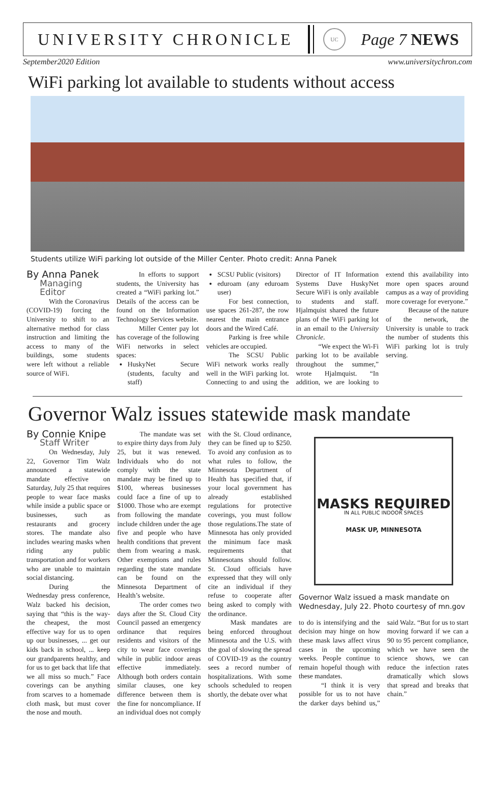UNIVERSITY CHRONICLE
UC
Page 7 NEWS
September2020 Edition www.universitychron.com
WiFi parking lot available to students without access
Students utilize WiFi parking lot outside of the Miller Center. Photo credit: Anna Panek
By Anna Panek
Managing Editor
With the Coronavirus (COVID-19) forcing the University to shift to an alternative method for class instruction and limiting the access to many of the buildings, some students were left without a reliable source of WiFi.
In efforts to support students, the University has created a “WiFi parking lot.” Details of the access can be found on the Information Technology Services website.
Miller Center pay lot has coverage of the following WiFi networks in select spaces:
HuskyNet Secure (students, faculty and staff)
SCSU Public (visitors)
eduroam (any eduroam user)
For best connection, use spaces 261-287, the row nearest the main entrance doors and the Wired Café.
Parking is free while vehicles are occupied.
The SCSU Public WiFi network works really well in the WiFi parking lot. Connecting to and using the Director of IT Information Systems Dave HuskyNet Secure WiFi is only available to students and staff. Hjalmquist shared the future plans of the WiFi parking lot in an email to the University Chronicle.
“We expect the Wi-Fi parking lot to be available throughout the summer,” wrote Hjalmquist. “In addition, we are looking to extend this availability into more open spaces around campus as a way of providing more coverage for everyone.”
Because of the nature of the network, the University is unable to track the number of students this WiFi parking lot is truly serving.
Governor Walz issues statewide mask mandate
By Connie Knipe
Staff Writer
On Wednesday, July 22, Governor Tim Walz announced a statewide mandate effective on Saturday, July 25 that requires people to wear face masks while inside a public space or businesses, such as restaurants and grocery stores. The mandate also includes wearing masks when riding any public transportation and for workers who are unable to maintain social distancing.
During the Wednesday press conference, Walz backed his decision, saying that “this is the way- the cheapest, the most effective way for us to open up our businesses, ... get our kids back in school, ... keep our grandparents healthy, and for us to get back that life that we all miss so much.” Face coverings can be anything from scarves to a homemade cloth mask, but must cover the nose and mouth.
The mandate was set to expire thirty days from July 25, but it was renewed. Individuals who do not comply with the state mandate may be fined up to $100, whereas businesses could face a fine of up to $1000. Those who are exempt from following the mandate include children under the age five and people who have health conditions that prevent them from wearing a mask. Other exemptions and rules regarding the state mandate can be found on the Minnesota Department of Health’s website.
The order comes two days after the St. Cloud City Council passed an emergency ordinance that requires residents and visitors of the city to wear face coverings while in public indoor areas effective immediately. Although both orders contain similar clauses, one key difference between them is the fine for noncompliance. If an individual does not comply with the St. Cloud ordinance, they can be fined up to $250. To avoid any confusion as to what rules to follow, the Minnesota Department of Health has specified that, if your local government has already established regulations for protective coverings, you must follow those regulations.The state of Minnesota has only provided the minimum face mask requirements that Minnesotans should follow. St. Cloud officials have expressed that they will only cite an individual if they refuse to cooperate after being asked to comply with the ordinance.
Mask mandates are being enforced throughout Minnesota and the U.S. with the goal of slowing the spread of COVID-19 as the country sees a record number of hospitalizations. With some schools scheduled to reopen shortly, the debate over what
MASKS REQUIRED
IN ALL PUBLIC INDOOR SPACES
MASK UP, MINNESOTA
Governor Walz issued a mask mandate on Wednesday, July 22. Photo courtesy of mn.gov
to do is intensifying and the decision may hinge on how these mask laws affect virus cases in the upcoming weeks. People continue to remain hopeful though with these mandates.
“I think it is very possible for us to not have the darker days behind us,” said Walz. “But for us to start moving forward if we can a 90 to 95 percent compliance, which we have seen the science shows, we can reduce the infection rates dramatically which slows that spread and breaks that chain.”